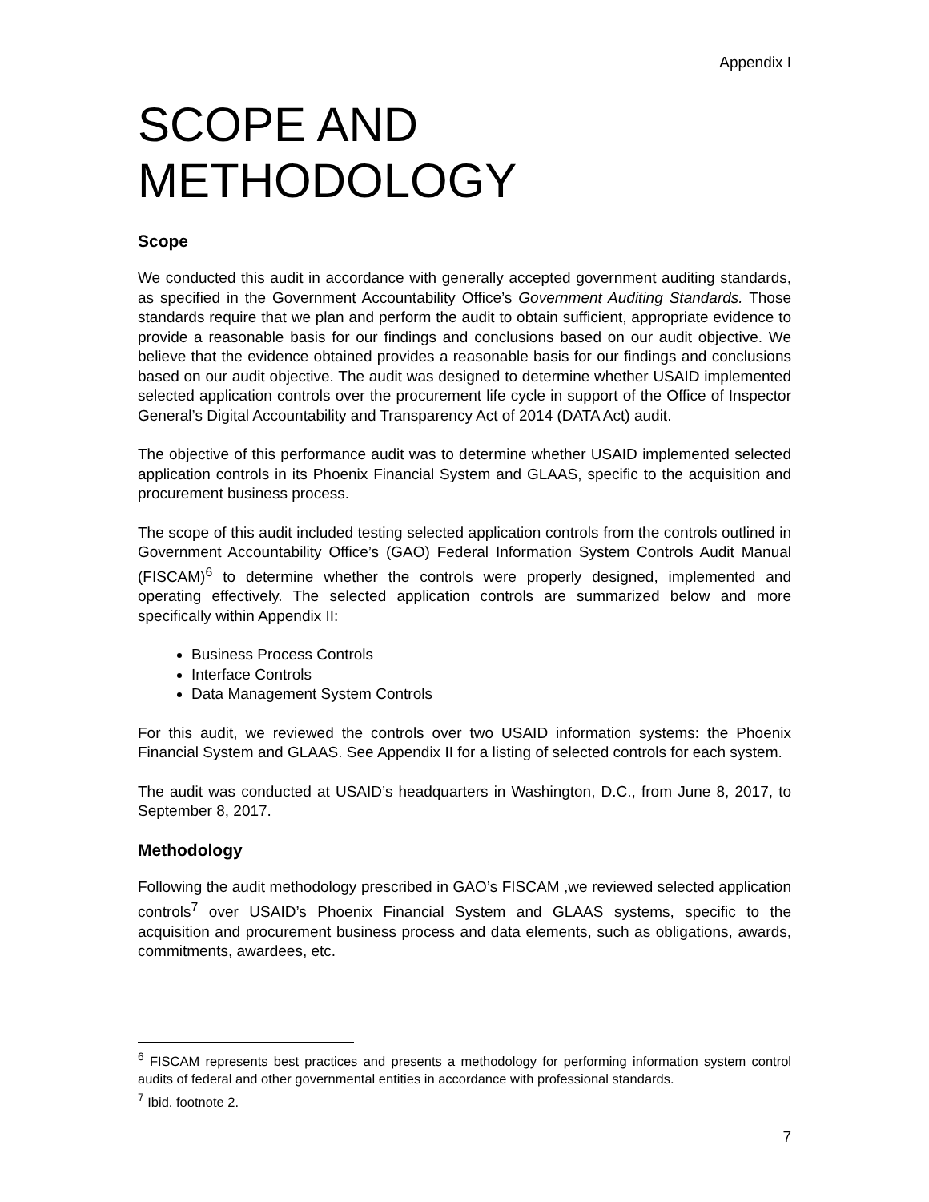Appendix I
SCOPE AND METHODOLOGY
Scope
We conducted this audit in accordance with generally accepted government auditing standards, as specified in the Government Accountability Office’s Government Auditing Standards. Those standards require that we plan and perform the audit to obtain sufficient, appropriate evidence to provide a reasonable basis for our findings and conclusions based on our audit objective. We believe that the evidence obtained provides a reasonable basis for our findings and conclusions based on our audit objective. The audit was designed to determine whether USAID implemented selected application controls over the procurement life cycle in support of the Office of Inspector General’s Digital Accountability and Transparency Act of 2014 (DATA Act) audit.
The objective of this performance audit was to determine whether USAID implemented selected application controls in its Phoenix Financial System and GLAAS, specific to the acquisition and procurement business process.
The scope of this audit included testing selected application controls from the controls outlined in Government Accountability Office’s (GAO) Federal Information System Controls Audit Manual (FISCAM)<sup>6</sup> to determine whether the controls were properly designed, implemented and operating effectively. The selected application controls are summarized below and more specifically within Appendix II:
Business Process Controls
Interface Controls
Data Management System Controls
For this audit, we reviewed the controls over two USAID information systems: the Phoenix Financial System and GLAAS. See Appendix II for a listing of selected controls for each system.
The audit was conducted at USAID’s headquarters in Washington, D.C., from June 8, 2017, to September 8, 2017.
Methodology
Following the audit methodology prescribed in GAO’s FISCAM ,we reviewed selected application controls<sup>7</sup> over USAID’s Phoenix Financial System and GLAAS systems, specific to the acquisition and procurement business process and data elements, such as obligations, awards, commitments, awardees, etc.
<sup>6</sup> FISCAM represents best practices and presents a methodology for performing information system control audits of federal and other governmental entities in accordance with professional standards.
<sup>7</sup> Ibid. footnote 2.
7